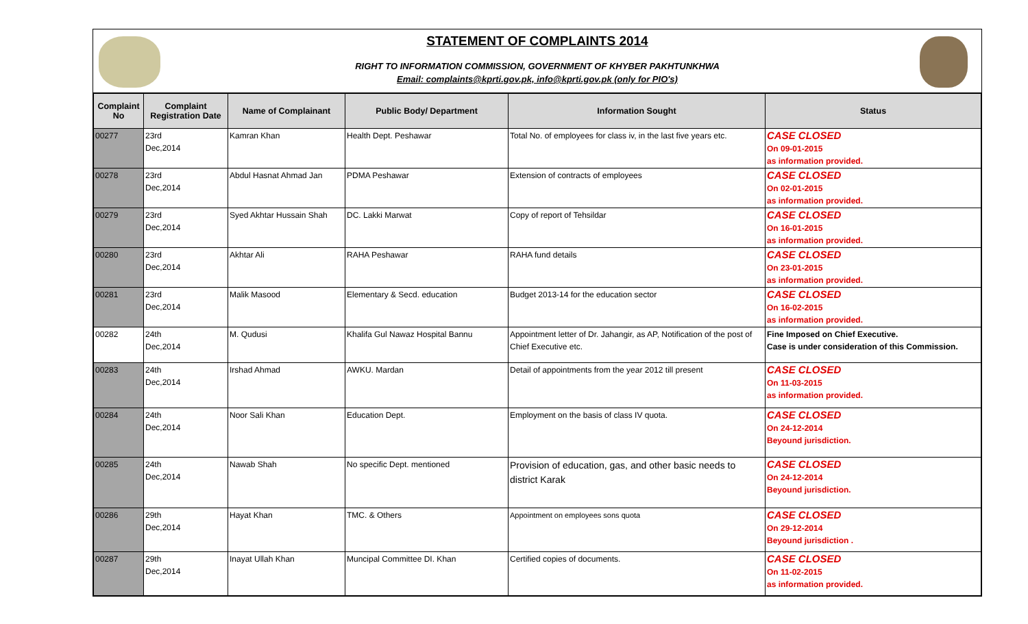STATEMENT OF COMPLAINTS 2014
RIGHT TO INFORMATION COMMISSION, GOVERNMENT OF KHYBER PAKHTUNKHWA
Email: complaints@kprti.gov.pk, info@kprti.gov.pk (only for PIO's)
| Complaint No | Complaint Registration Date | Name of Complainant | Public Body/ Department | Information Sought | Status |
| --- | --- | --- | --- | --- | --- |
| 00277 | 23rd Dec,2014 | Kamran Khan | Health Dept. Peshawar | Total No. of employees for class iv, in the last five years etc. | CASE CLOSED On 09-01-2015 as information provided. |
| 00278 | 23rd Dec,2014 | Abdul Hasnat Ahmad Jan | PDMA Peshawar | Extension of contracts of employees | CASE CLOSED On 02-01-2015 as information provided. |
| 00279 | 23rd Dec,2014 | Syed Akhtar Hussain Shah | DC. Lakki Marwat | Copy of report of Tehsildar | CASE CLOSED On 16-01-2015 as information provided. |
| 00280 | 23rd Dec,2014 | Akhtar Ali | RAHA Peshawar | RAHA fund details | CASE CLOSED On 23-01-2015 as information provided. |
| 00281 | 23rd Dec,2014 | Malik Masood | Elementary & Secd. education | Budget 2013-14 for the education sector | CASE CLOSED On 16-02-2015 as information provided. |
| 00282 | 24th Dec,2014 | M. Qudusi | Khalifa Gul Nawaz Hospital Bannu | Appointment letter of Dr. Jahangir, as AP, Notification of the post of Chief Executive etc. | Fine Imposed on Chief Executive. Case is under consideration of this Commission. |
| 00283 | 24th Dec,2014 | Irshad Ahmad | AWKU. Mardan | Detail of appointments from the year 2012 till present | CASE CLOSED On 11-03-2015 as information provided. |
| 00284 | 24th Dec,2014 | Noor Sali Khan | Education Dept. | Employment on the basis of class IV quota. | CASE CLOSED On 24-12-2014 Beyound jurisdiction. |
| 00285 | 24th Dec,2014 | Nawab Shah | No specific Dept. mentioned | Provision of education, gas, and other basic needs to district Karak | CASE CLOSED On 24-12-2014 Beyound jurisdiction. |
| 00286 | 29th Dec,2014 | Hayat Khan | TMC. & Others | Appointment on employees sons quota | CASE CLOSED On 29-12-2014 Beyound jurisdiction . |
| 00287 | 29th Dec,2014 | Inayat Ullah Khan | Muncipal Committee DI. Khan | Certified copies of documents. | CASE CLOSED On 11-02-2015 as information provided. |